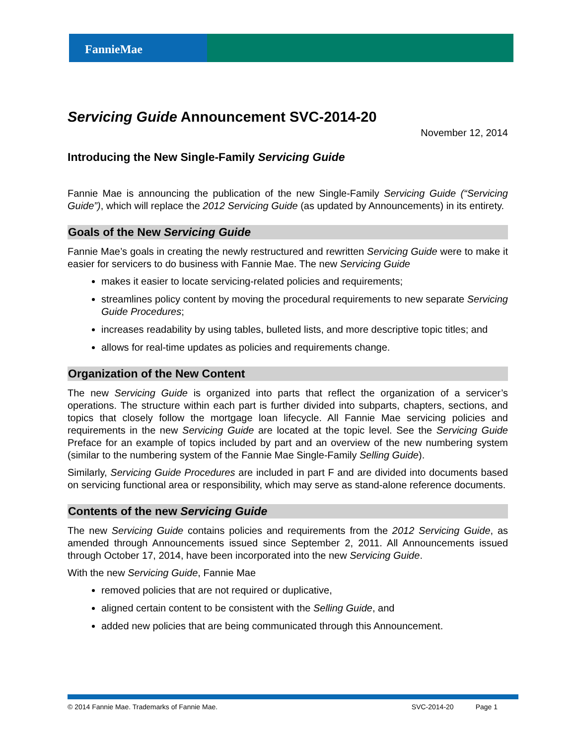FannieMae
Servicing Guide Announcement SVC-2014-20
November 12, 2014
Introducing the New Single-Family Servicing Guide
Fannie Mae is announcing the publication of the new Single-Family Servicing Guide (“Servicing Guide”), which will replace the 2012 Servicing Guide (as updated by Announcements) in its entirety.
Goals of the New Servicing Guide
Fannie Mae’s goals in creating the newly restructured and rewritten Servicing Guide were to make it easier for servicers to do business with Fannie Mae. The new Servicing Guide
makes it easier to locate servicing-related policies and requirements;
streamlines policy content by moving the procedural requirements to new separate Servicing Guide Procedures;
increases readability by using tables, bulleted lists, and more descriptive topic titles; and
allows for real-time updates as policies and requirements change.
Organization of the New Content
The new Servicing Guide is organized into parts that reflect the organization of a servicer’s operations. The structure within each part is further divided into subparts, chapters, sections, and topics that closely follow the mortgage loan lifecycle. All Fannie Mae servicing policies and requirements in the new Servicing Guide are located at the topic level. See the Servicing Guide Preface for an example of topics included by part and an overview of the new numbering system (similar to the numbering system of the Fannie Mae Single-Family Selling Guide).
Similarly, Servicing Guide Procedures are included in part F and are divided into documents based on servicing functional area or responsibility, which may serve as stand-alone reference documents.
Contents of the new Servicing Guide
The new Servicing Guide contains policies and requirements from the 2012 Servicing Guide, as amended through Announcements issued since September 2, 2011. All Announcements issued through October 17, 2014, have been incorporated into the new Servicing Guide.
With the new Servicing Guide, Fannie Mae
removed policies that are not required or duplicative,
aligned certain content to be consistent with the Selling Guide, and
added new policies that are being communicated through this Announcement.
© 2014 Fannie Mae. Trademarks of Fannie Mae. SVC-2014-20 Page 1